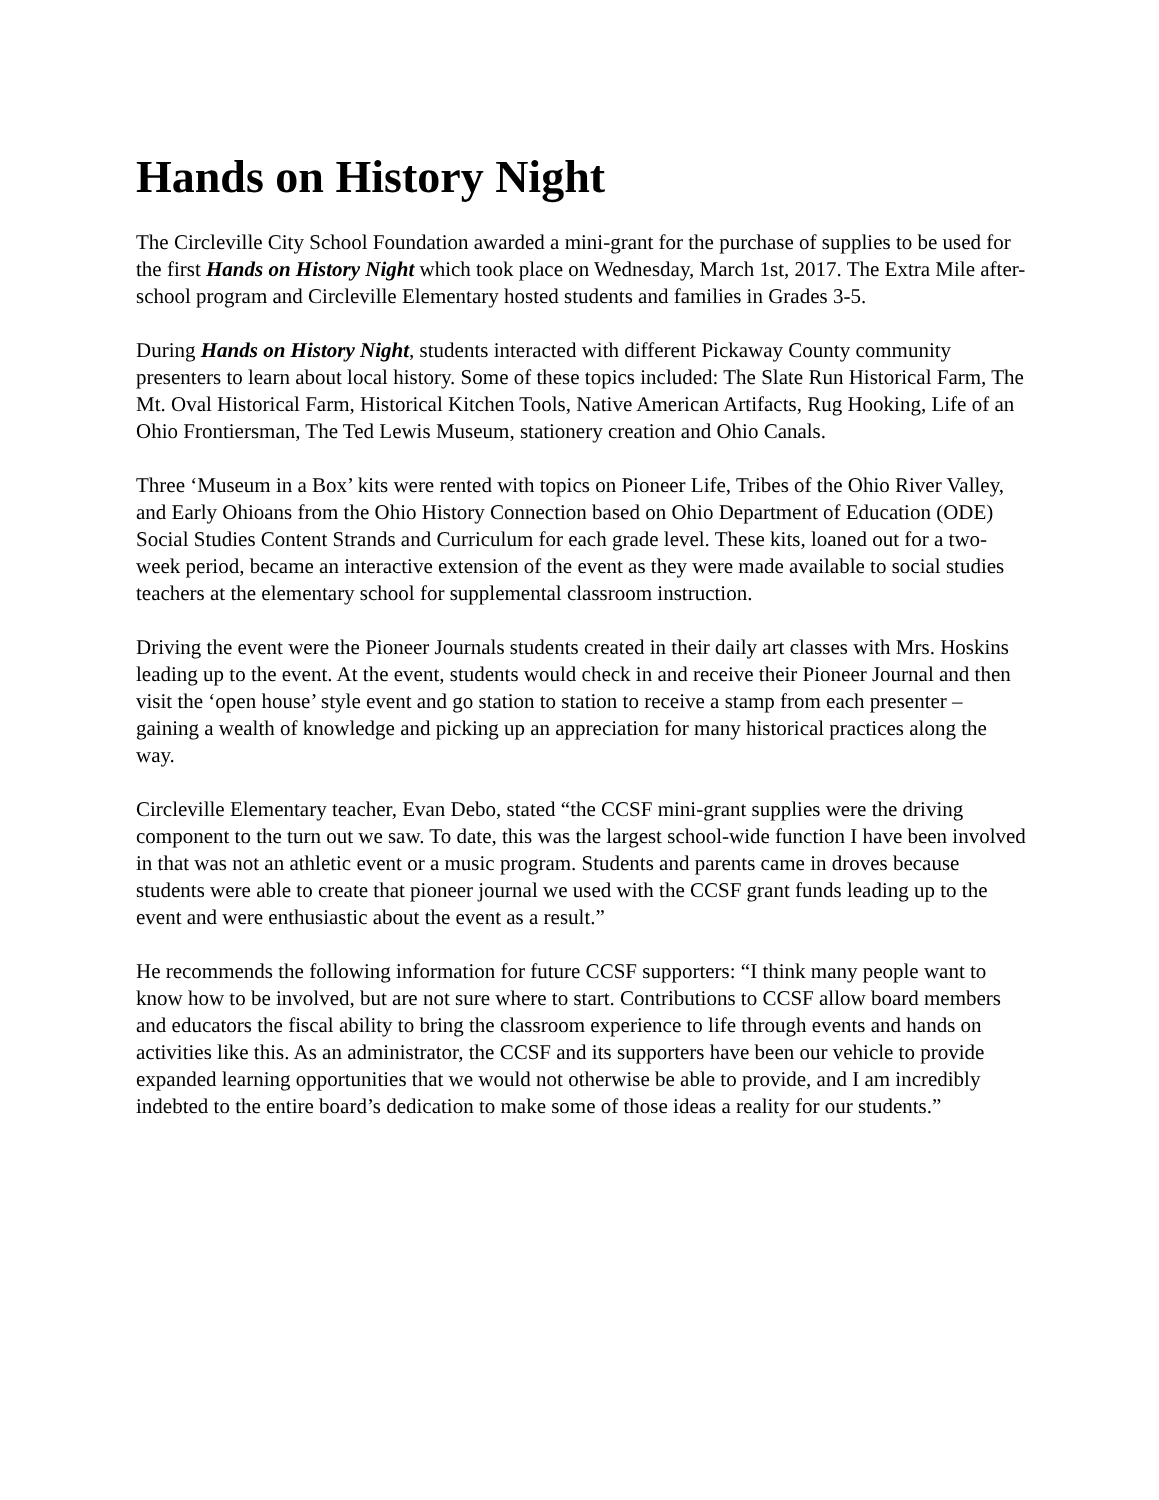Hands on History Night
The Circleville City School Foundation awarded a mini-grant for the purchase of supplies to be used for the first Hands on History Night which took place on Wednesday, March 1st, 2017. The Extra Mile after-school program and Circleville Elementary hosted students and families in Grades 3-5.
During Hands on History Night, students interacted with different Pickaway County community presenters to learn about local history. Some of these topics included: The Slate Run Historical Farm, The Mt. Oval Historical Farm, Historical Kitchen Tools, Native American Artifacts, Rug Hooking, Life of an Ohio Frontiersman, The Ted Lewis Museum, stationery creation and Ohio Canals.
Three ‘Museum in a Box’ kits were rented with topics on Pioneer Life, Tribes of the Ohio River Valley, and Early Ohioans from the Ohio History Connection based on Ohio Department of Education (ODE) Social Studies Content Strands and Curriculum for each grade level. These kits, loaned out for a two-week period, became an interactive extension of the event as they were made available to social studies teachers at the elementary school for supplemental classroom instruction.
Driving the event were the Pioneer Journals students created in their daily art classes with Mrs. Hoskins leading up to the event. At the event, students would check in and receive their Pioneer Journal and then visit the ‘open house’ style event and go station to station to receive a stamp from each presenter – gaining a wealth of knowledge and picking up an appreciation for many historical practices along the way.
Circleville Elementary teacher, Evan Debo, stated “the CCSF mini-grant supplies were the driving component to the turn out we saw. To date, this was the largest school-wide function I have been involved in that was not an athletic event or a music program. Students and parents came in droves because students were able to create that pioneer journal we used with the CCSF grant funds leading up to the event and were enthusiastic about the event as a result.”
He recommends the following information for future CCSF supporters: “I think many people want to know how to be involved, but are not sure where to start. Contributions to CCSF allow board members and educators the fiscal ability to bring the classroom experience to life through events and hands on activities like this. As an administrator, the CCSF and its supporters have been our vehicle to provide expanded learning opportunities that we would not otherwise be able to provide, and I am incredibly indebted to the entire board’s dedication to make some of those ideas a reality for our students.”